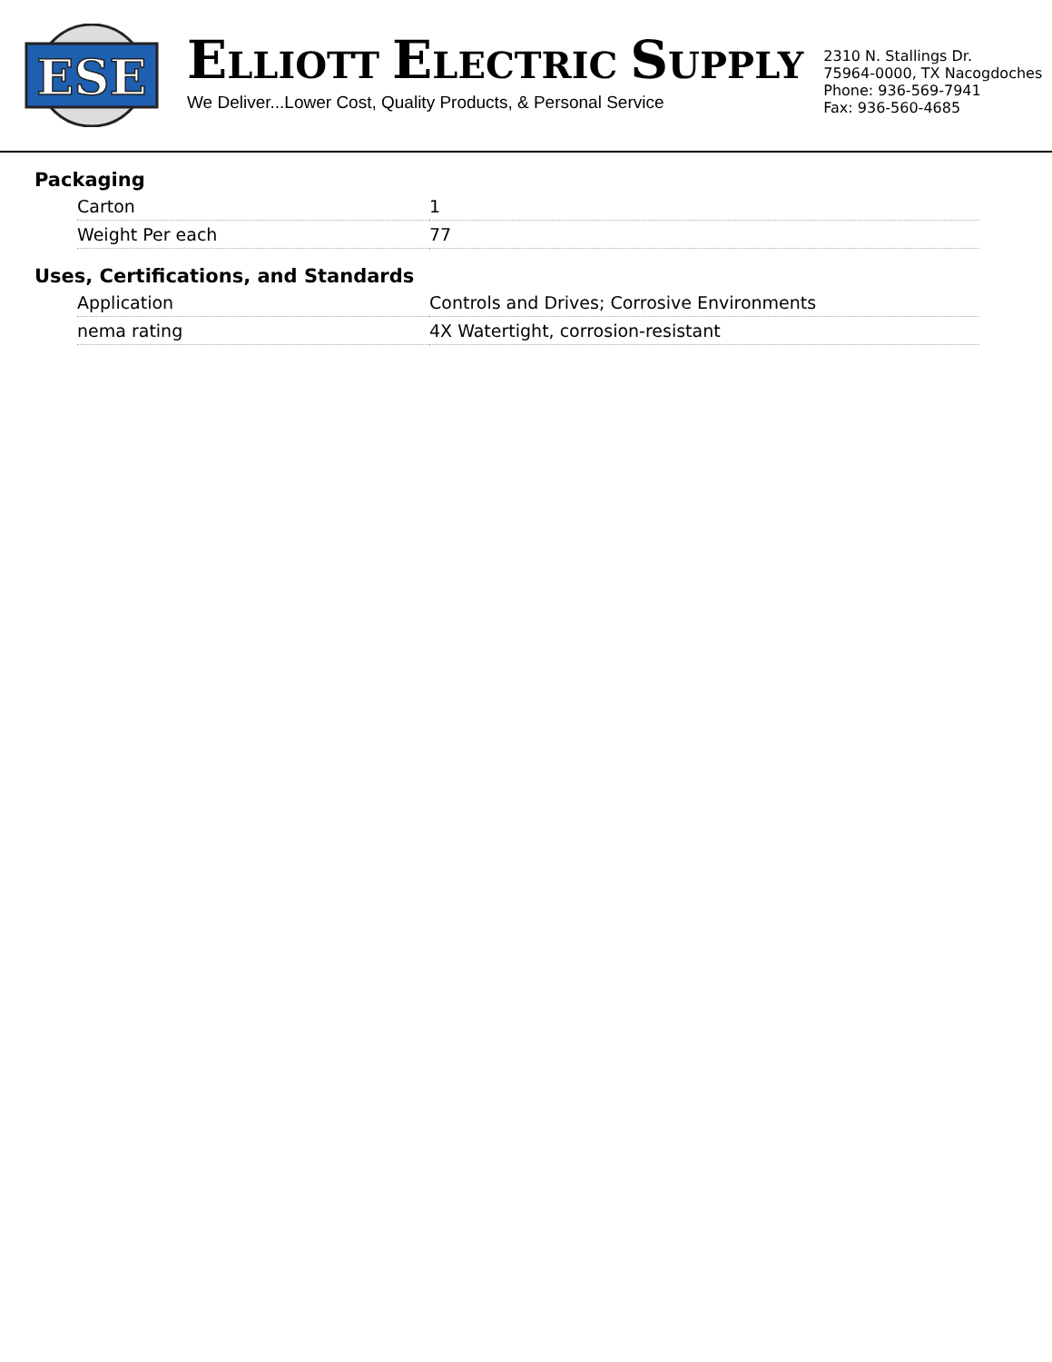ESE
ELLIOTT ELECTRIC SUPPLY
We Deliver...Lower Cost, Quality Products, & Personal Service
2310 N. Stallings Dr.
75964-0000, TX Nacogdoches
Phone: 936-569-7941
Fax: 936-560-4685
Packaging
| Carton | 1 |
| Weight Per each | 77 |
Uses, Certifications, and Standards
| Application | Controls and Drives; Corrosive Environments |
| nema rating | 4X Watertight, corrosion-resistant |